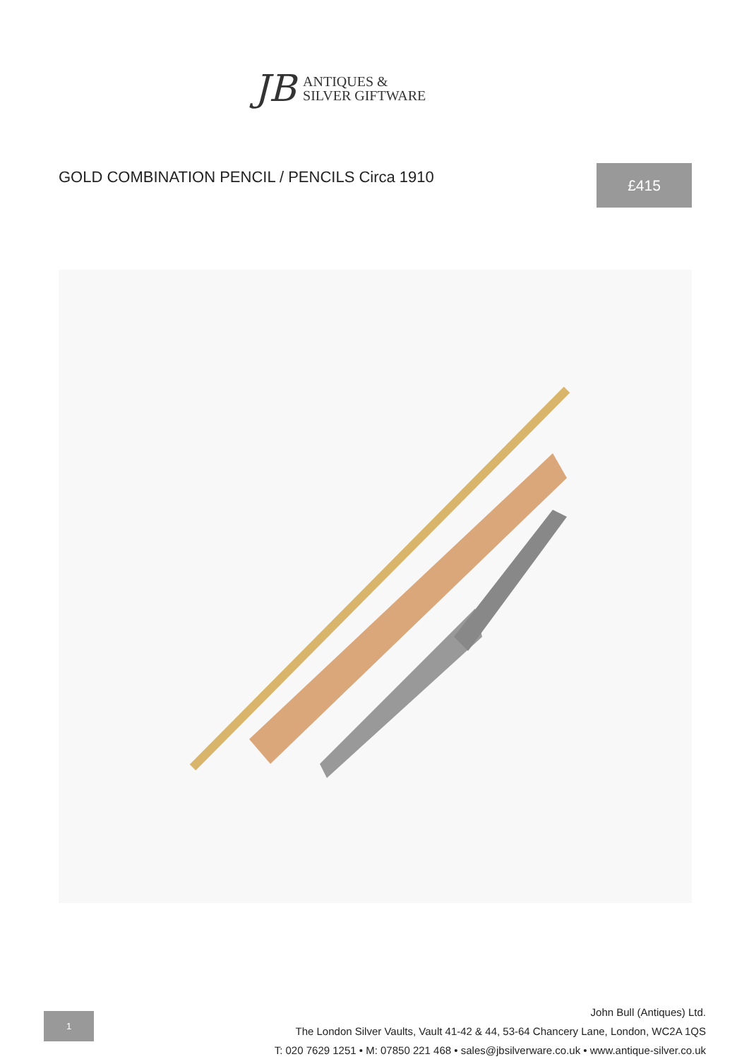JB
ANTIQUES &
SILVER GIFTWARE
GOLD COMBINATION PENCIL / PENCILS Circa 1910
£415
1
John Bull (Antiques) Ltd.
The London Silver Vaults, Vault 41-42 & 44, 53-64 Chancery Lane, London, WC2A 1QS
T: 020 7629 1251 • M: 07850 221 468 • sales@jbsilverware.co.uk • www.antique-silver.co.uk